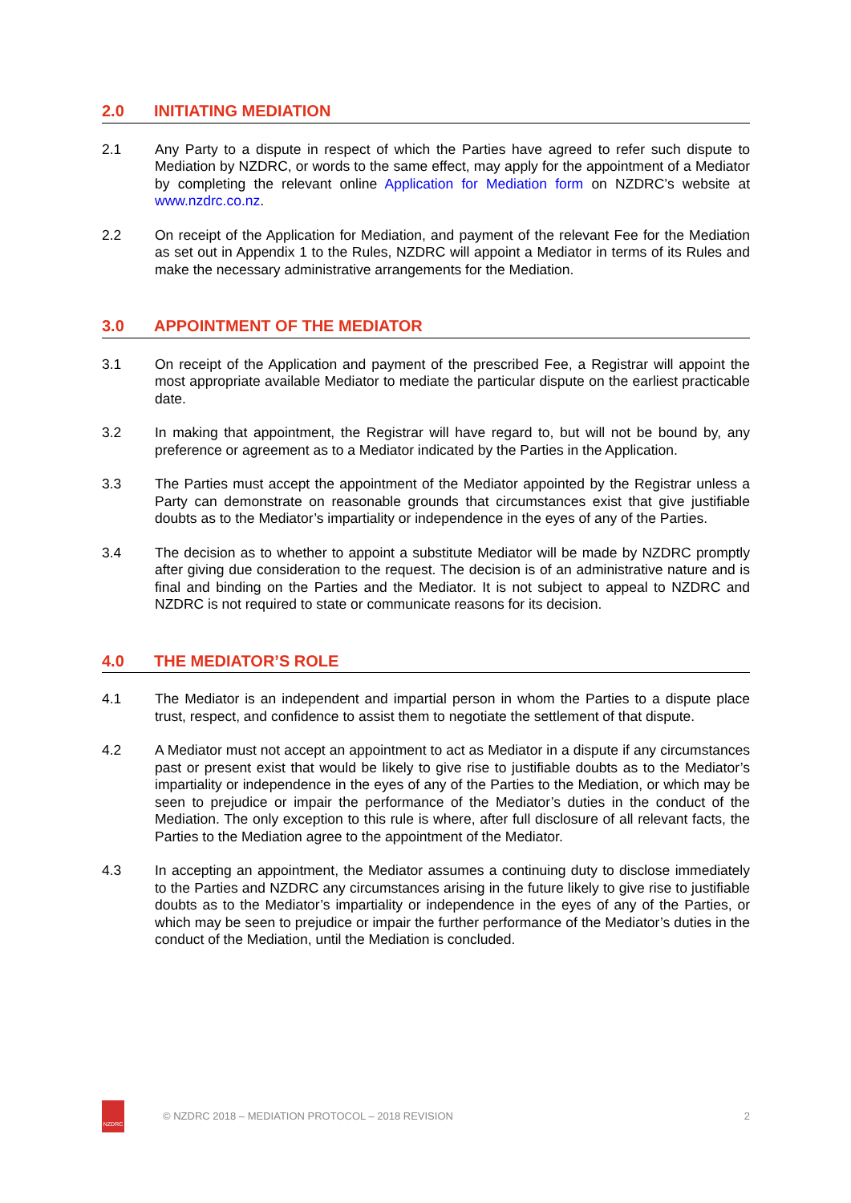2.0 INITIATING MEDIATION
2.1 Any Party to a dispute in respect of which the Parties have agreed to refer such dispute to Mediation by NZDRC, or words to the same effect, may apply for the appointment of a Mediator by completing the relevant online Application for Mediation form on NZDRC’s website at www.nzdrc.co.nz.
2.2 On receipt of the Application for Mediation, and payment of the relevant Fee for the Mediation as set out in Appendix 1 to the Rules, NZDRC will appoint a Mediator in terms of its Rules and make the necessary administrative arrangements for the Mediation.
3.0 APPOINTMENT OF THE MEDIATOR
3.1 On receipt of the Application and payment of the prescribed Fee, a Registrar will appoint the most appropriate available Mediator to mediate the particular dispute on the earliest practicable date.
3.2 In making that appointment, the Registrar will have regard to, but will not be bound by, any preference or agreement as to a Mediator indicated by the Parties in the Application.
3.3 The Parties must accept the appointment of the Mediator appointed by the Registrar unless a Party can demonstrate on reasonable grounds that circumstances exist that give justifiable doubts as to the Mediator’s impartiality or independence in the eyes of any of the Parties.
3.4 The decision as to whether to appoint a substitute Mediator will be made by NZDRC promptly after giving due consideration to the request. The decision is of an administrative nature and is final and binding on the Parties and the Mediator. It is not subject to appeal to NZDRC and NZDRC is not required to state or communicate reasons for its decision.
4.0 THE MEDIATOR’S ROLE
4.1 The Mediator is an independent and impartial person in whom the Parties to a dispute place trust, respect, and confidence to assist them to negotiate the settlement of that dispute.
4.2 A Mediator must not accept an appointment to act as Mediator in a dispute if any circumstances past or present exist that would be likely to give rise to justifiable doubts as to the Mediator’s impartiality or independence in the eyes of any of the Parties to the Mediation, or which may be seen to prejudice or impair the performance of the Mediator’s duties in the conduct of the Mediation. The only exception to this rule is where, after full disclosure of all relevant facts, the Parties to the Mediation agree to the appointment of the Mediator.
4.3 In accepting an appointment, the Mediator assumes a continuing duty to disclose immediately to the Parties and NZDRC any circumstances arising in the future likely to give rise to justifiable doubts as to the Mediator’s impartiality or independence in the eyes of any of the Parties, or which may be seen to prejudice or impair the further performance of the Mediator’s duties in the conduct of the Mediation, until the Mediation is concluded.
NZDRC
© NZDRC 2018 – MEDIATION PROTOCOL – 2018 REVISION
2